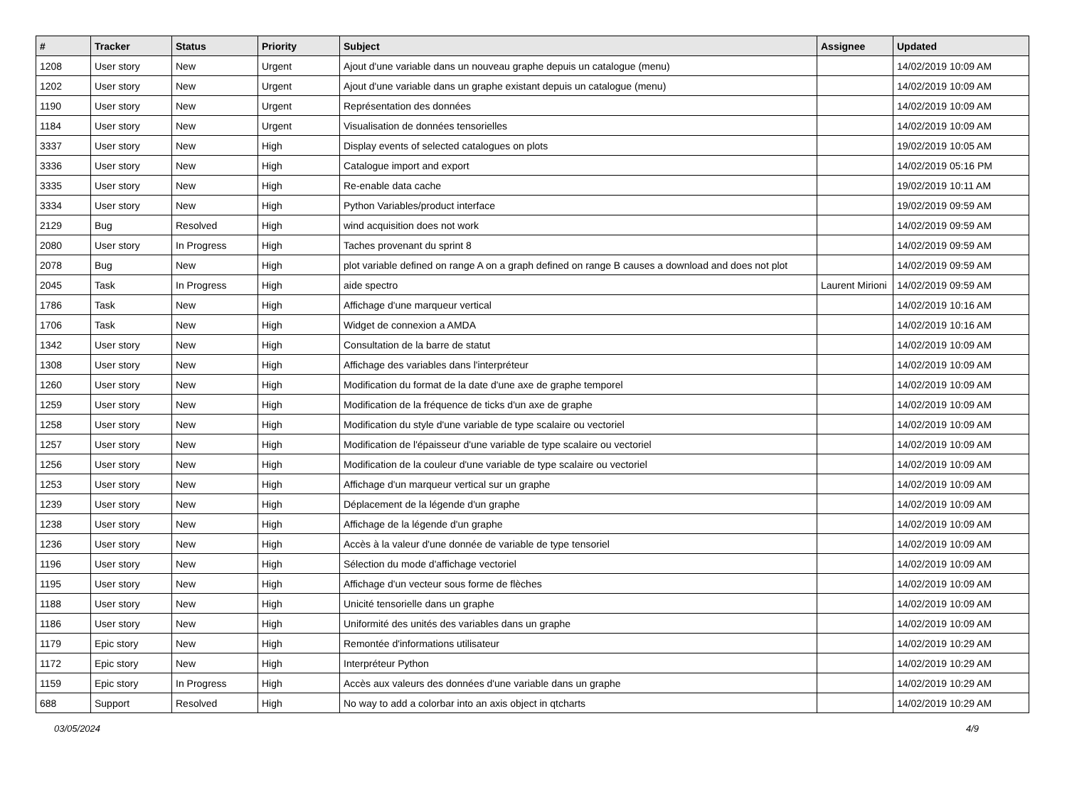| # | Tracker | Status | Priority | Subject | Assignee | Updated |
| --- | --- | --- | --- | --- | --- | --- |
| 1208 | User story | New | Urgent | Ajout d'une variable dans un nouveau graphe depuis un catalogue (menu) | | 14/02/2019 10:09 AM |
| 1202 | User story | New | Urgent | Ajout d'une variable dans un graphe existant depuis un catalogue (menu) | | 14/02/2019 10:09 AM |
| 1190 | User story | New | Urgent | Représentation des données | | 14/02/2019 10:09 AM |
| 1184 | User story | New | Urgent | Visualisation de données tensorielles | | 14/02/2019 10:09 AM |
| 3337 | User story | New | High | Display events of selected catalogues on plots | | 19/02/2019 10:05 AM |
| 3336 | User story | New | High | Catalogue import and export | | 14/02/2019 05:16 PM |
| 3335 | User story | New | High | Re-enable data cache | | 19/02/2019 10:11 AM |
| 3334 | User story | New | High | Python Variables/product interface | | 19/02/2019 09:59 AM |
| 2129 | Bug | Resolved | High | wind acquisition does not work | | 14/02/2019 09:59 AM |
| 2080 | User story | In Progress | High | Taches provenant du sprint 8 | | 14/02/2019 09:59 AM |
| 2078 | Bug | New | High | plot variable defined on range A on a graph defined on range B causes a download and does not plot | | 14/02/2019 09:59 AM |
| 2045 | Task | In Progress | High | aide spectro | Laurent Mirioni | 14/02/2019 09:59 AM |
| 1786 | Task | New | High | Affichage d'une marqueur vertical | | 14/02/2019 10:16 AM |
| 1706 | Task | New | High | Widget de connexion a AMDA | | 14/02/2019 10:16 AM |
| 1342 | User story | New | High | Consultation de la barre de statut | | 14/02/2019 10:09 AM |
| 1308 | User story | New | High | Affichage des variables dans l'interpréteur | | 14/02/2019 10:09 AM |
| 1260 | User story | New | High | Modification du format de la date d'une axe de graphe temporel | | 14/02/2019 10:09 AM |
| 1259 | User story | New | High | Modification de la fréquence de ticks d'un axe de graphe | | 14/02/2019 10:09 AM |
| 1258 | User story | New | High | Modification du style d'une variable de type scalaire ou vectoriel | | 14/02/2019 10:09 AM |
| 1257 | User story | New | High | Modification de l'épaisseur d'une variable de type scalaire ou vectoriel | | 14/02/2019 10:09 AM |
| 1256 | User story | New | High | Modification de la couleur d'une variable de type scalaire ou vectoriel | | 14/02/2019 10:09 AM |
| 1253 | User story | New | High | Affichage d'un marqueur vertical sur un graphe | | 14/02/2019 10:09 AM |
| 1239 | User story | New | High | Déplacement de la légende d'un graphe | | 14/02/2019 10:09 AM |
| 1238 | User story | New | High | Affichage de la légende d'un graphe | | 14/02/2019 10:09 AM |
| 1236 | User story | New | High | Accès à la valeur d'une donnée de variable de type tensoriel | | 14/02/2019 10:09 AM |
| 1196 | User story | New | High | Sélection du mode d'affichage vectoriel | | 14/02/2019 10:09 AM |
| 1195 | User story | New | High | Affichage d'un vecteur sous forme de flèches | | 14/02/2019 10:09 AM |
| 1188 | User story | New | High | Unicité tensorielle dans un graphe | | 14/02/2019 10:09 AM |
| 1186 | User story | New | High | Uniformité des unités des variables dans un graphe | | 14/02/2019 10:09 AM |
| 1179 | Epic story | New | High | Remontée d'informations utilisateur | | 14/02/2019 10:29 AM |
| 1172 | Epic story | New | High | Interpréteur Python | | 14/02/2019 10:29 AM |
| 1159 | Epic story | In Progress | High | Accès aux valeurs des données d'une variable dans un graphe | | 14/02/2019 10:29 AM |
| 688 | Support | Resolved | High | No way to add a colorbar into an axis object in qtcharts | | 14/02/2019 10:29 AM |
03/05/2024 4/9